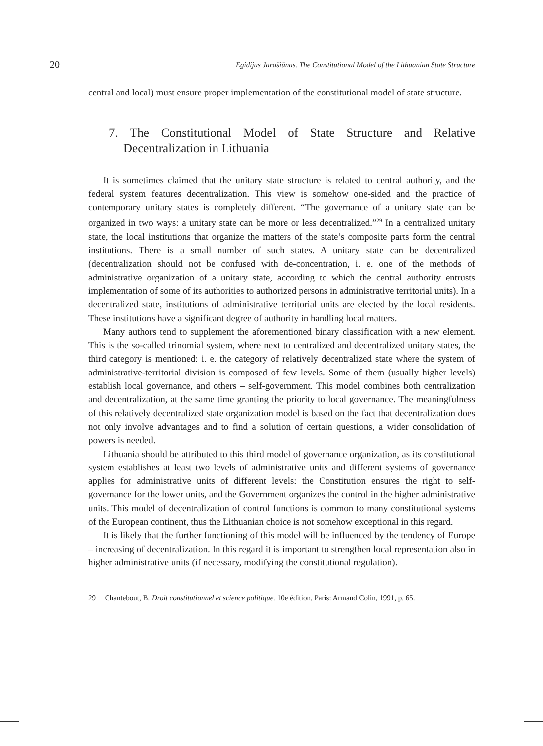20 Egidijus Jarašiūnas. The Constitutional Model of the Lithuanian State Structure
central and local) must ensure proper implementation of the constitutional model of state structure.
7. The Constitutional Model of State Structure and Relative Decentralization in Lithuania
It is sometimes claimed that the unitary state structure is related to central authority, and the federal system features decentralization. This view is somehow one-sided and the practice of contemporary unitary states is completely different. “The governance of a unitary state can be organized in two ways: a unitary state can be more or less decentralized.”<sup>29</sup> In a centralized unitary state, the local institutions that organize the matters of the state’s composite parts form the central institutions. There is a small number of such states. A unitary state can be decentralized (decentralization should not be confused with de-concentration, i. e. one of the methods of administrative organization of a unitary state, according to which the central authority entrusts implementation of some of its authorities to authorized persons in administrative territorial units). In a decentralized state, institutions of administrative territorial units are elected by the local residents. These institutions have a significant degree of authority in handling local matters.
Many authors tend to supplement the aforementioned binary classification with a new element. This is the so-called trinomial system, where next to centralized and decentralized unitary states, the third category is mentioned: i. e. the category of relatively decentralized state where the system of administrative-territorial division is composed of few levels. Some of them (usually higher levels) establish local governance, and others – self-government. This model combines both centralization and decentralization, at the same time granting the priority to local governance. The meaningfulness of this relatively decentralized state organization model is based on the fact that decentralization does not only involve advantages and to find a solution of certain questions, a wider consolidation of powers is needed.
Lithuania should be attributed to this third model of governance organization, as its constitutional system establishes at least two levels of administrative units and different systems of governance applies for administrative units of different levels: the Constitution ensures the right to self-governance for the lower units, and the Government organizes the control in the higher administrative units. This model of decentralization of control functions is common to many constitutional systems of the European continent, thus the Lithuanian choice is not somehow exceptional in this regard.
It is likely that the further functioning of this model will be influenced by the tendency of Europe – increasing of decentralization. In this regard it is important to strengthen local representation also in higher administrative units (if necessary, modifying the constitutional regulation).
29 Chantebout, B. Droit constitutionnel et science politique. 10e édition, Paris: Armand Colin, 1991, p. 65.